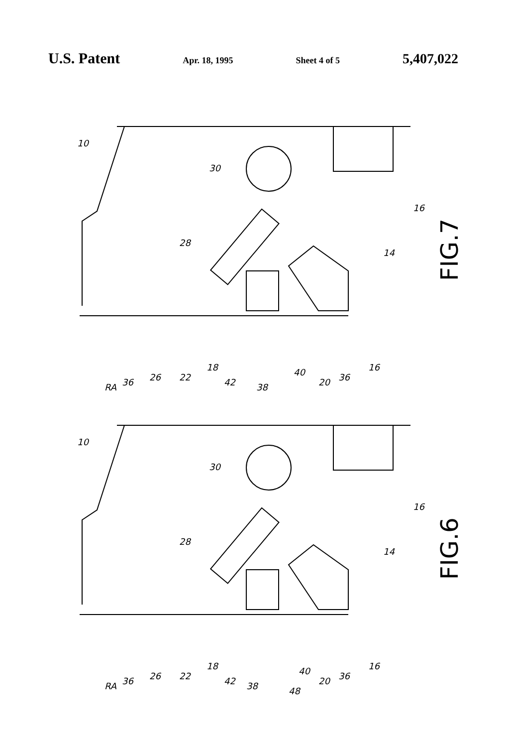U.S. Patent Apr. 18, 1995 Sheet 4 of 5 5,407,022
10
30
28
14
16
RA
36
26
22
18
42
38
40
20
36
16
FIG.7
10
30
28
14
16
RA
36
26
22
18
42
38
48
40
20
36
16
FIG.6